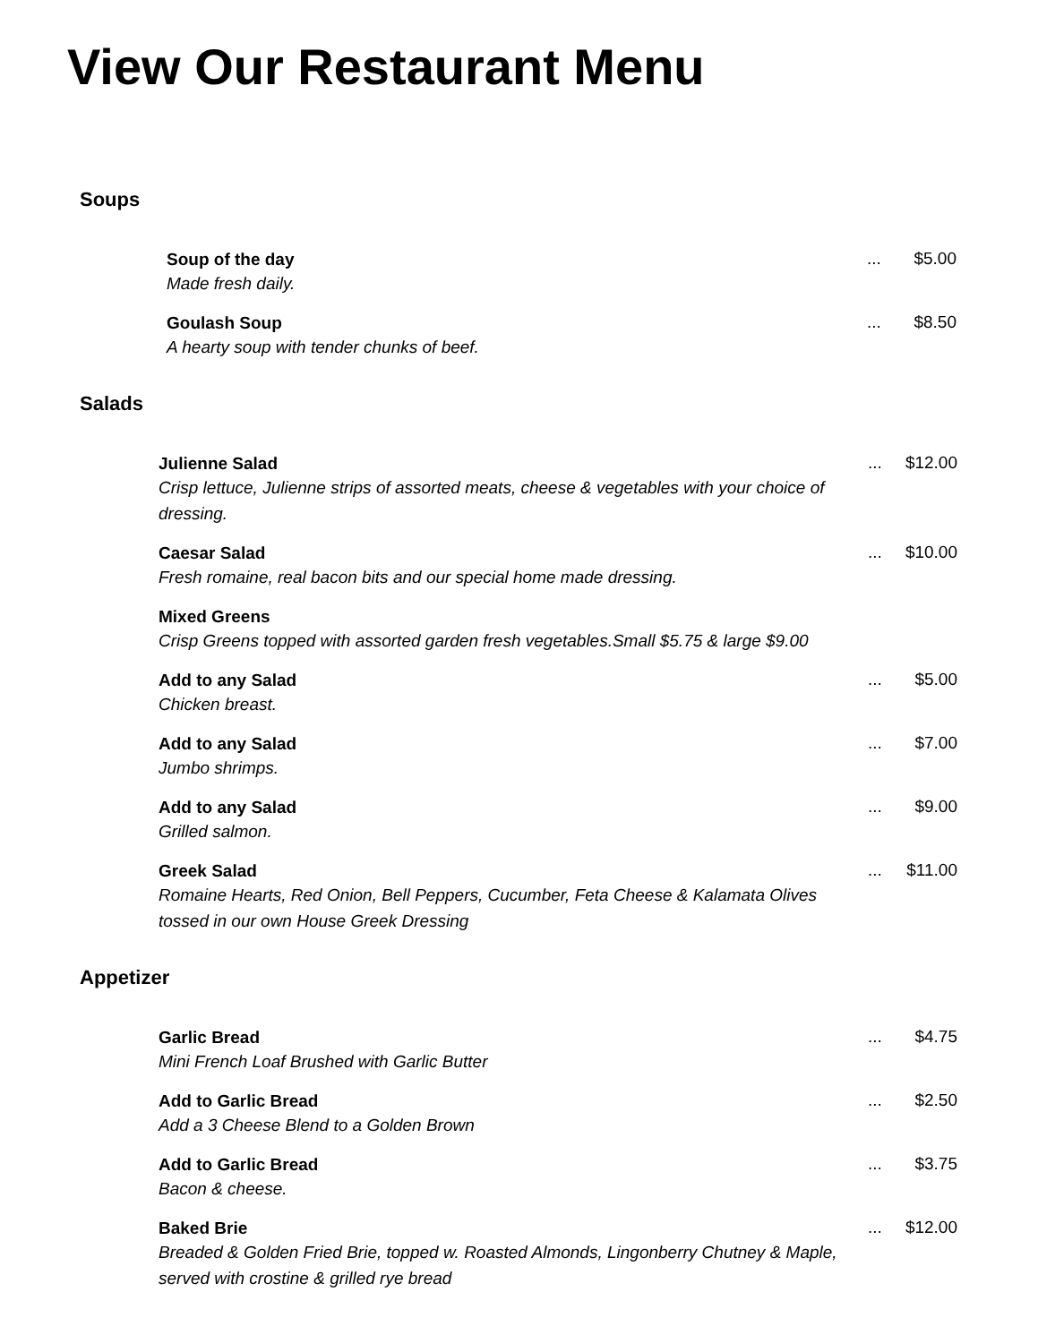View Our Restaurant Menu
Soups
| Soup of the day | ... | $5.00 |
| Made fresh daily. | | |
| Goulash Soup | ... | $8.50 |
| A hearty soup with tender chunks of beef. | | |
Salads
| Julienne Salad | ... | $12.00 |
| Crisp lettuce, Julienne strips of assorted meats, cheese & vegetables with your choice of dressing. | | |
| Caesar Salad | ... | $10.00 |
| Fresh romaine, real bacon bits and our special home made dressing. | | |
| Mixed Greens | | |
| Crisp Greens topped with assorted garden fresh vegetables.Small $5.75 & large $9.00 | | |
| Add to any Salad | ... | $5.00 |
| Chicken breast. | | |
| Add to any Salad | ... | $7.00 |
| Jumbo shrimps. | | |
| Add to any Salad | ... | $9.00 |
| Grilled salmon. | | |
| Greek Salad | ... | $11.00 |
| Romaine Hearts, Red Onion, Bell Peppers, Cucumber, Feta Cheese & Kalamata Olives tossed in our own House Greek Dressing | | |
Appetizer
| Garlic Bread | ... | $4.75 |
| Mini French Loaf Brushed with Garlic Butter | | |
| Add to Garlic Bread | ... | $2.50 |
| Add a 3 Cheese Blend to a Golden Brown | | |
| Add to Garlic Bread | ... | $3.75 |
| Bacon & cheese. | | |
| Baked Brie | ... | $12.00 |
| Breaded & Golden Fried Brie, topped w. Roasted Almonds, Lingonberry Chutney & Maple, served with crostine & grilled rye bread | | |